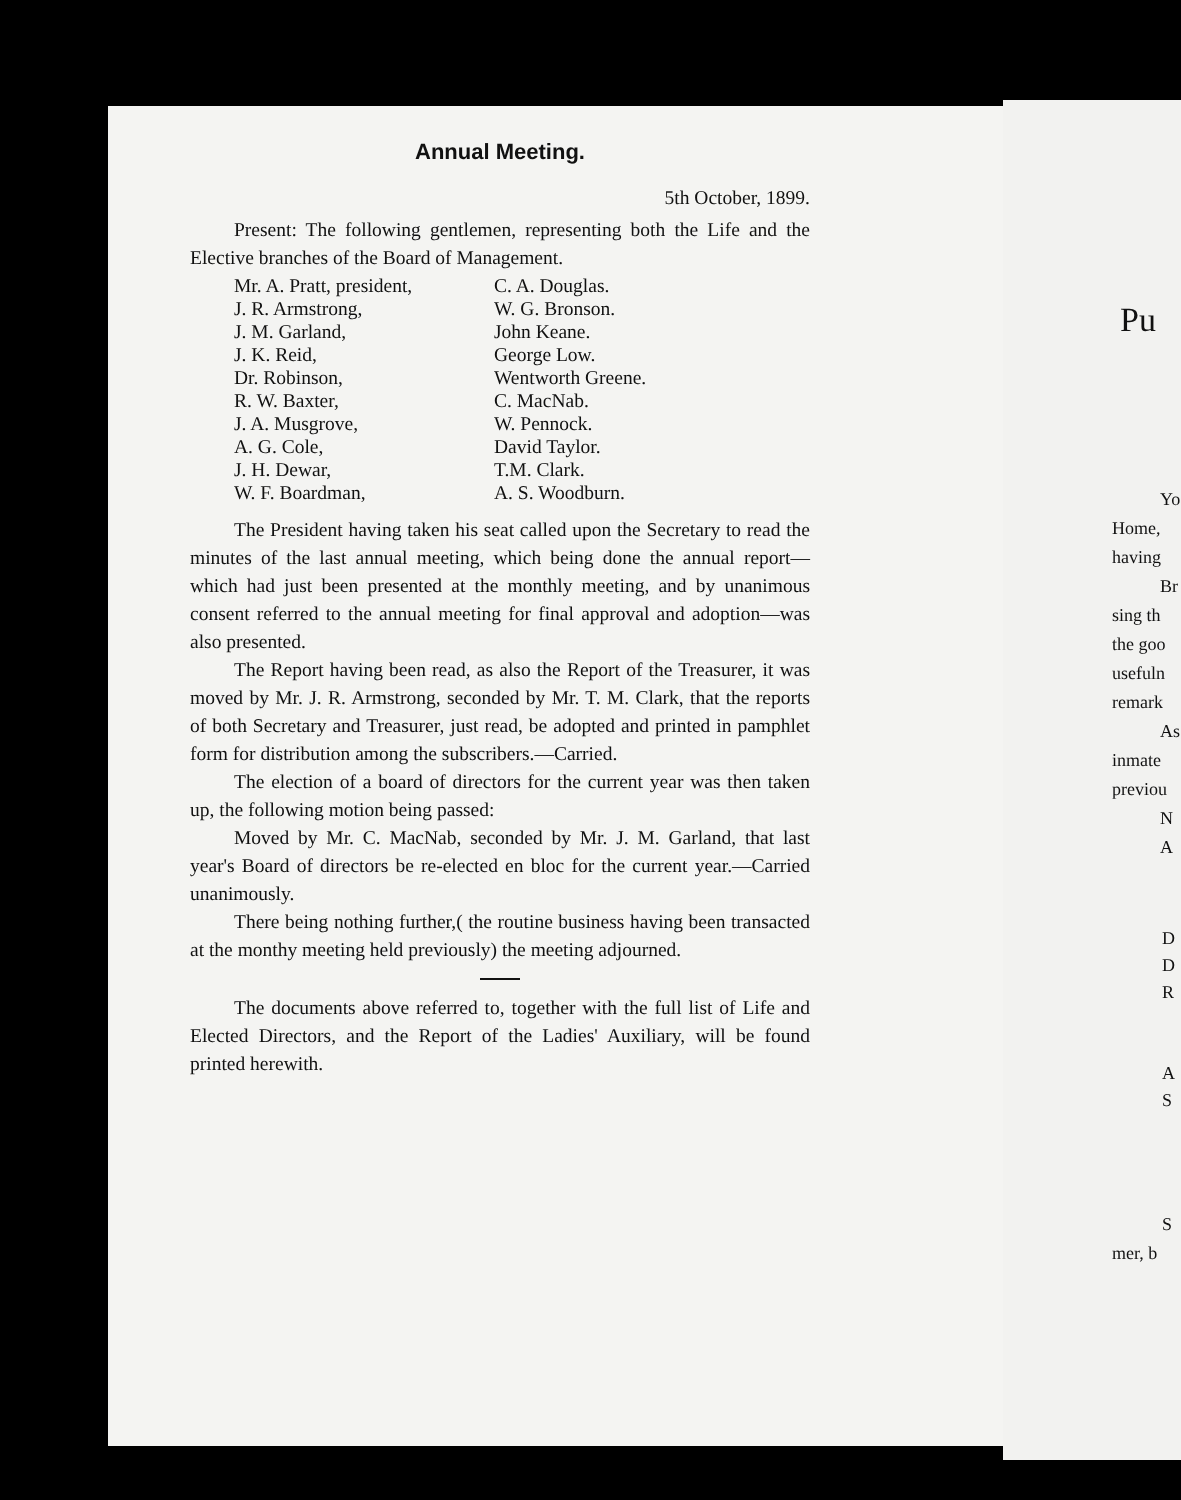Annual Meeting.
5th October, 1899.
Present: The following gentlemen, representing both the Life and the Elective branches of the Board of Management.
Mr. A. Pratt, president,
J. R. Armstrong,
J. M. Garland,
J. K. Reid,
Dr. Robinson,
R. W. Baxter,
J. A. Musgrove,
A. G. Cole,
J. H. Dewar,
W. F. Boardman,
C. A. Douglas.
W. G. Bronson.
John Keane.
George Low.
Wentworth Greene.
C. MacNab.
W. Pennock.
David Taylor.
T.M. Clark.
A. S. Woodburn.
The President having taken his seat called upon the Secretary to read the minutes of the last annual meeting, which being done the annual report—which had just been presented at the monthly meeting, and by unanimous consent referred to the annual meeting for final approval and adoption—was also presented.
The Report having been read, as also the Report of the Treasurer, it was moved by Mr. J. R. Armstrong, seconded by Mr. T. M. Clark, that the reports of both Secretary and Treasurer, just read, be adopted and printed in pamphlet form for distribution among the subscribers.—Carried.
The election of a board of directors for the current year was then taken up, the following motion being passed:
Moved by Mr. C. MacNab, seconded by Mr. J. M. Garland, that last year's Board of directors be re-elected en bloc for the current year.—Carried unanimously.
There being nothing further,( the routine business having been transacted at the monthy meeting held previously) the meeting adjourned.
The documents above referred to, together with the full list of Life and Elected Directors, and the Report of the Ladies' Auxiliary, will be found printed herewith.
Pu
Yo
Home,
having
Br
sing th
the goo
usefuln
remark
As
inmate
previou
N
A
D
D
R
A
S
S
mer, b